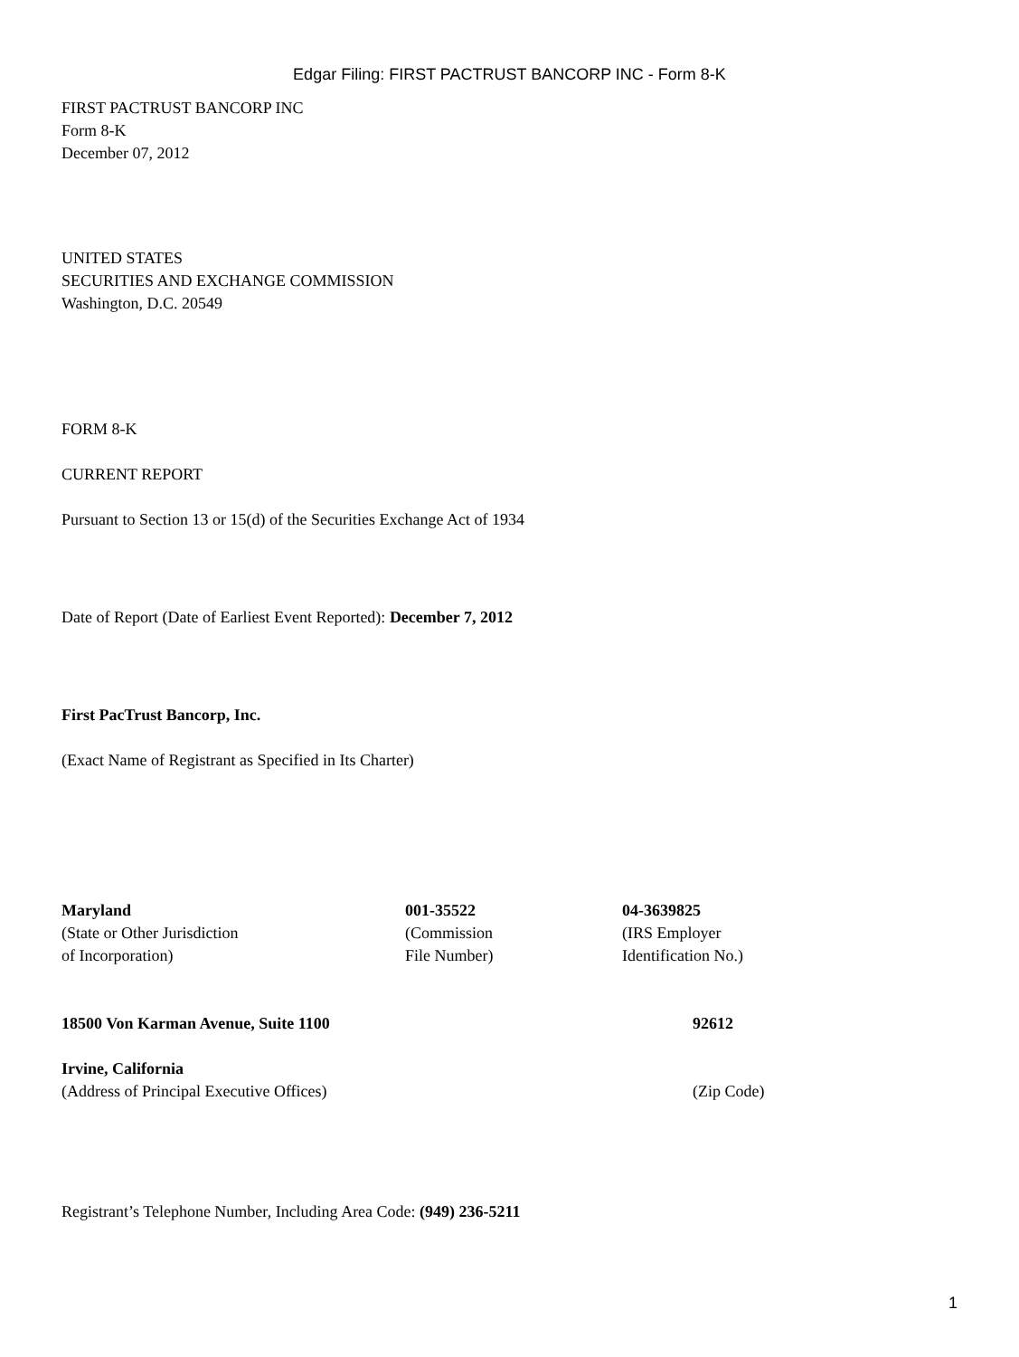Edgar Filing: FIRST PACTRUST BANCORP INC - Form 8-K
FIRST PACTRUST BANCORP INC
Form 8-K
December 07, 2012
UNITED STATES
SECURITIES AND EXCHANGE COMMISSION
Washington, D.C. 20549
FORM 8-K
CURRENT REPORT
Pursuant to Section 13 or 15(d) of the Securities Exchange Act of 1934
Date of Report (Date of Earliest Event Reported): December 7, 2012
First PacTrust Bancorp, Inc.
(Exact Name of Registrant as Specified in Its Charter)
| Maryland (State or Other Jurisdiction of Incorporation) | 001-35522 (Commission File Number) | 04-3639825 (IRS Employer Identification No.) |
| 18500 Von Karman Avenue, Suite 1100 | 92612 |
| Irvine, California (Address of Principal Executive Offices) | (Zip Code) |
Registrant’s Telephone Number, Including Area Code: (949) 236-5211
1